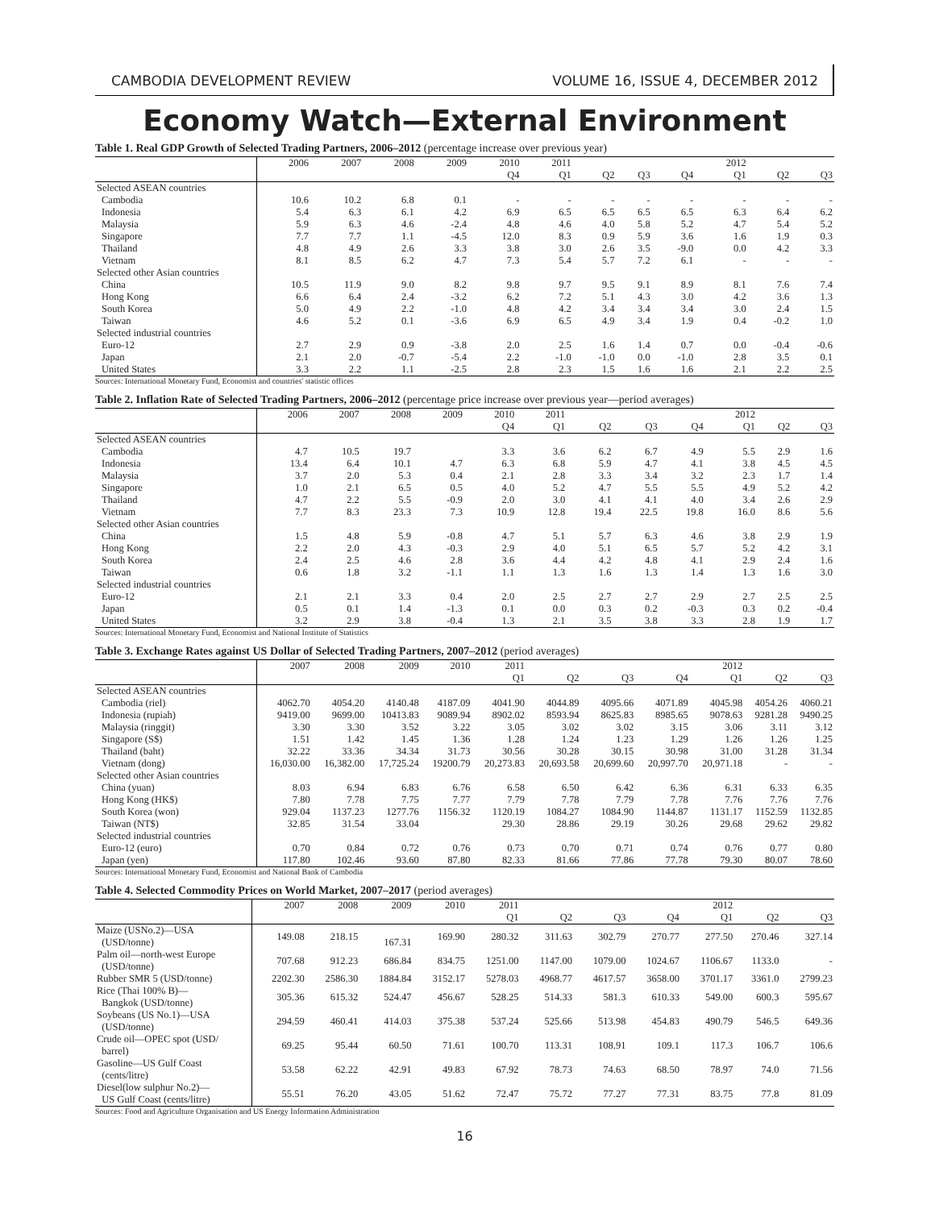CAMBODIA DEVELOPMENT REVIEW VOLUME 16, ISSUE 4, DECEMBER 2012
Economy Watch—External Environment
Table 1. Real GDP Growth of Selected Trading Partners, 2006–2012 (percentage increase over previous year)
| | 2006 | 2007 | 2008 | 2009 | 2010 | 2011 | | | | 2012 | | |
| --- | --- | --- | --- | --- | --- | --- | --- | --- | --- | --- | --- | --- |
| | | | | | Q4 | Q1 | Q2 | Q3 | Q4 | Q1 | Q2 | Q3 |
| Selected ASEAN countries | | | | | | | | | | | | |
| Cambodia | 10.6 | 10.2 | 6.8 | 0.1 | - | - | - | - | - | - | - | - |
| Indonesia | 5.4 | 6.3 | 6.1 | 4.2 | 6.9 | 6.5 | 6.5 | 6.5 | 6.5 | 6.3 | 6.4 | 6.2 |
| Malaysia | 5.9 | 6.3 | 4.6 | -2.4 | 4.8 | 4.6 | 4.0 | 5.8 | 5.2 | 4.7 | 5.4 | 5.2 |
| Singapore | 7.7 | 7.7 | 1.1 | -4.5 | 12.0 | 8.3 | 0.9 | 5.9 | 3.6 | 1.6 | 1.9 | 0.3 |
| Thailand | 4.8 | 4.9 | 2.6 | 3.3 | 3.8 | 3.0 | 2.6 | 3.5 | -9.0 | 0.0 | 4.2 | 3.3 |
| Vietnam | 8.1 | 8.5 | 6.2 | 4.7 | 7.3 | 5.4 | 5.7 | 7.2 | 6.1 | - | - | - |
| Selected other Asian countries | | | | | | | | | | | | |
| China | 10.5 | 11.9 | 9.0 | 8.2 | 9.8 | 9.7 | 9.5 | 9.1 | 8.9 | 8.1 | 7.6 | 7.4 |
| Hong Kong | 6.6 | 6.4 | 2.4 | -3.2 | 6.2 | 7.2 | 5.1 | 4.3 | 3.0 | 4.2 | 3.6 | 1.3 |
| South Korea | 5.0 | 4.9 | 2.2 | -1.0 | 4.8 | 4.2 | 3.4 | 3.4 | 3.4 | 3.0 | 2.4 | 1.5 |
| Taiwan | 4.6 | 5.2 | 0.1 | -3.6 | 6.9 | 6.5 | 4.9 | 3.4 | 1.9 | 0.4 | -0.2 | 1.0 |
| Selected industrial countries | | | | | | | | | | | | |
| Euro-12 | 2.7 | 2.9 | 0.9 | -3.8 | 2.0 | 2.5 | 1.6 | 1.4 | 0.7 | 0.0 | -0.4 | -0.6 |
| Japan | 2.1 | 2.0 | -0.7 | -5.4 | 2.2 | -1.0 | -1.0 | 0.0 | -1.0 | 2.8 | 3.5 | 0.1 |
| United States | 3.3 | 2.2 | 1.1 | -2.5 | 2.8 | 2.3 | 1.5 | 1.6 | 1.6 | 2.1 | 2.2 | 2.5 |
Sources: International Monetary Fund, Economist and countries' statistic offices
Table 2. Inflation Rate of Selected Trading Partners, 2006–2012 (percentage price increase over previous year—period averages)
| | 2006 | 2007 | 2008 | 2009 | 2010 | 2011 | | | | 2012 | | |
| --- | --- | --- | --- | --- | --- | --- | --- | --- | --- | --- | --- | --- |
| | | | | | Q4 | Q1 | Q2 | Q3 | Q4 | Q1 | Q2 | Q3 |
| Selected ASEAN countries | | | | | | | | | | | | |
| Cambodia | 4.7 | 10.5 | 19.7 | | 3.3 | 3.6 | 6.2 | 6.7 | 4.9 | 5.5 | 2.9 | 1.6 |
| Indonesia | 13.4 | 6.4 | 10.1 | 4.7 | 6.3 | 6.8 | 5.9 | 4.7 | 4.1 | 3.8 | 4.5 | 4.5 |
| Malaysia | 3.7 | 2.0 | 5.3 | 0.4 | 2.1 | 2.8 | 3.3 | 3.4 | 3.2 | 2.3 | 1.7 | 1.4 |
| Singapore | 1.0 | 2.1 | 6.5 | 0.5 | 4.0 | 5.2 | 4.7 | 5.5 | 5.5 | 4.9 | 5.2 | 4.2 |
| Thailand | 4.7 | 2.2 | 5.5 | -0.9 | 2.0 | 3.0 | 4.1 | 4.1 | 4.0 | 3.4 | 2.6 | 2.9 |
| Vietnam | 7.7 | 8.3 | 23.3 | 7.3 | 10.9 | 12.8 | 19.4 | 22.5 | 19.8 | 16.0 | 8.6 | 5.6 |
| Selected other Asian countries | | | | | | | | | | | | |
| China | 1.5 | 4.8 | 5.9 | -0.8 | 4.7 | 5.1 | 5.7 | 6.3 | 4.6 | 3.8 | 2.9 | 1.9 |
| Hong Kong | 2.2 | 2.0 | 4.3 | -0.3 | 2.9 | 4.0 | 5.1 | 6.5 | 5.7 | 5.2 | 4.2 | 3.1 |
| South Korea | 2.4 | 2.5 | 4.6 | 2.8 | 3.6 | 4.4 | 4.2 | 4.8 | 4.1 | 2.9 | 2.4 | 1.6 |
| Taiwan | 0.6 | 1.8 | 3.2 | -1.1 | 1.1 | 1.3 | 1.6 | 1.3 | 1.4 | 1.3 | 1.6 | 3.0 |
| Selected industrial countries | | | | | | | | | | | | |
| Euro-12 | 2.1 | 2.1 | 3.3 | 0.4 | 2.0 | 2.5 | 2.7 | 2.7 | 2.9 | 2.7 | 2.5 | 2.5 |
| Japan | 0.5 | 0.1 | 1.4 | -1.3 | 0.1 | 0.0 | 0.3 | 0.2 | -0.3 | 0.3 | 0.2 | -0.4 |
| United States | 3.2 | 2.9 | 3.8 | -0.4 | 1.3 | 2.1 | 3.5 | 3.8 | 3.3 | 2.8 | 1.9 | 1.7 |
Sources: International Monetary Fund, Economist and National Institute of Statistics
Table 3. Exchange Rates against US Dollar of Selected Trading Partners, 2007–2012 (period averages)
| | 2007 | 2008 | 2009 | 2010 | 2011 | | | | 2012 | | |
| --- | --- | --- | --- | --- | --- | --- | --- | --- | --- | --- | --- |
| | | | | | Q1 | Q2 | Q3 | Q4 | Q1 | Q2 | Q3 |
| Selected ASEAN countries | | | | | | | | | | | |
| Cambodia (riel) | 4062.70 | 4054.20 | 4140.48 | 4187.09 | 4041.90 | 4044.89 | 4095.66 | 4071.89 | 4045.98 | 4054.26 | 4060.21 |
| Indonesia (rupiah) | 9419.00 | 9699.00 | 10413.83 | 9089.94 | 8902.02 | 8593.94 | 8625.83 | 8985.65 | 9078.63 | 9281.28 | 9490.25 |
| Malaysia (ringgit) | 3.30 | 3.30 | 3.52 | 3.22 | 3.05 | 3.02 | 3.02 | 3.15 | 3.06 | 3.11 | 3.12 |
| Singapore (S$) | 1.51 | 1.42 | 1.45 | 1.36 | 1.28 | 1.24 | 1.23 | 1.29 | 1.26 | 1.26 | 1.25 |
| Thailand (baht) | 32.22 | 33.36 | 34.34 | 31.73 | 30.56 | 30.28 | 30.15 | 30.98 | 31.00 | 31.28 | 31.34 |
| Vietnam (dong) | 16,030.00 | 16,382.00 | 17,725.24 | 19200.79 | 20,273.83 | 20,693.58 | 20,699.60 | 20,997.70 | 20,971.18 | - | - |
| Selected other Asian countries | | | | | | | | | | | |
| China (yuan) | 8.03 | 6.94 | 6.83 | 6.76 | 6.58 | 6.50 | 6.42 | 6.36 | 6.31 | 6.33 | 6.35 |
| Hong Kong (HK$) | 7.80 | 7.78 | 7.75 | 7.77 | 7.79 | 7.78 | 7.79 | 7.78 | 7.76 | 7.76 | 7.76 |
| South Korea (won) | 929.04 | 1137.23 | 1277.76 | 1156.32 | 1120.19 | 1084.27 | 1084.90 | 1144.87 | 1131.17 | 1152.59 | 1132.85 |
| Taiwan (NT$) | 32.85 | 31.54 | 33.04 | | 29.30 | 28.86 | 29.19 | 30.26 | 29.68 | 29.62 | 29.82 |
| Selected industrial countries | | | | | | | | | | | |
| Euro-12 (euro) | 0.70 | 0.84 | 0.72 | 0.76 | 0.73 | 0.70 | 0.71 | 0.74 | 0.76 | 0.77 | 0.80 |
| Japan (yen) | 117.80 | 102.46 | 93.60 | 87.80 | 82.33 | 81.66 | 77.86 | 77.78 | 79.30 | 80.07 | 78.60 |
Sources: International Monetary Fund, Economist and National Bank of Cambodia
Table 4. Selected Commodity Prices on World Market, 2007–2017 (period averages)
| | 2007 | 2008 | 2009 | 2010 | 2011 | | | | 2012 | | |
| --- | --- | --- | --- | --- | --- | --- | --- | --- | --- | --- | --- |
| | | | | | Q1 | Q2 | Q3 | Q4 | Q1 | Q2 | Q3 |
| Maize (USNo.2)—USA (USD/tonne) | 149.08 | 218.15 | 167.31 | 169.90 | 280.32 | 311.63 | 302.79 | 270.77 | 277.50 | 270.46 | 327.14 |
| Palm oil—north-west Europe (USD/tonne) | 707.68 | 912.23 | 686.84 | 834.75 | 1251.00 | 1147.00 | 1079.00 | 1024.67 | 1106.67 | 1133.0 | - |
| Rubber SMR 5 (USD/tonne) | 2202.30 | 2586.30 | 1884.84 | 3152.17 | 5278.03 | 4968.77 | 4617.57 | 3658.00 | 3701.17 | 3361.0 | 2799.23 |
| Rice (Thai 100% B)— Bangkok (USD/tonne) | 305.36 | 615.32 | 524.47 | 456.67 | 528.25 | 514.33 | 581.3 | 610.33 | 549.00 | 600.3 | 595.67 |
| Soybeans (US No.1)—USA (USD/tonne) | 294.59 | 460.41 | 414.03 | 375.38 | 537.24 | 525.66 | 513.98 | 454.83 | 490.79 | 546.5 | 649.36 |
| Crude oil—OPEC spot (USD/ barrel) | 69.25 | 95.44 | 60.50 | 71.61 | 100.70 | 113.31 | 108.91 | 109.1 | 117.3 | 106.7 | 106.6 |
| Gasoline—US Gulf Coast (cents/litre) | 53.58 | 62.22 | 42.91 | 49.83 | 67.92 | 78.73 | 74.63 | 68.50 | 78.97 | 74.0 | 71.56 |
| Diesel(low sulphur No.2)— US Gulf Coast (cents/litre) | 55.51 | 76.20 | 43.05 | 51.62 | 72.47 | 75.72 | 77.27 | 77.31 | 83.75 | 77.8 | 81.09 |
Sources: Food and Agriculture Organisation and US Energy Information Administration
16